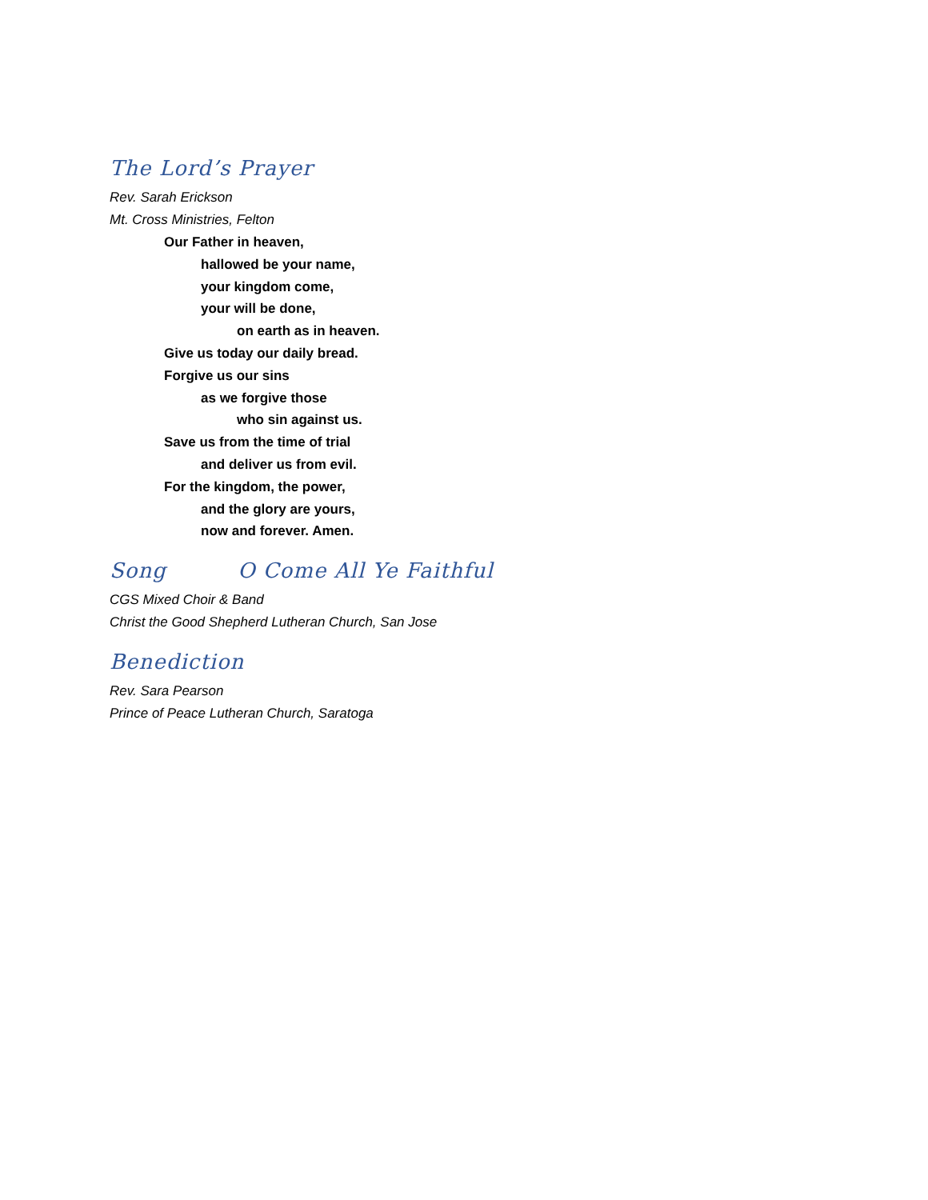The Lord’s Prayer
Rev. Sarah Erickson
Mt. Cross Ministries, Felton
Our Father in heaven,
hallowed be your name,
your kingdom come,
your will be done,
on earth as in heaven.
Give us today our daily bread.
Forgive us our sins
as we forgive those
who sin against us.
Save us from the time of trial
and deliver us from evil.
For the kingdom, the power,
and the glory are yours,
now and forever. Amen.
Song O Come All Ye Faithful
CGS Mixed Choir & Band
Christ the Good Shepherd Lutheran Church, San Jose
Benediction
Rev. Sara Pearson
Prince of Peace Lutheran Church, Saratoga